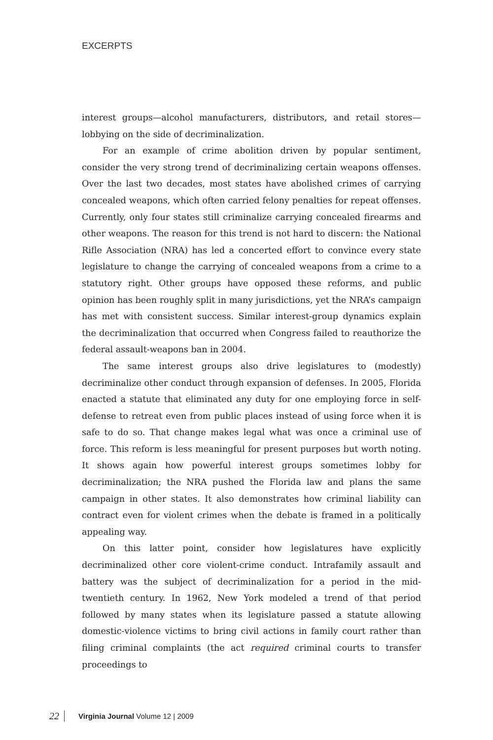EXCERPTS
interest groups—alcohol manufacturers, distributors, and retail stores—lobbying on the side of decriminalization.
For an example of crime abolition driven by popular sentiment, consider the very strong trend of decriminalizing certain weapons offenses. Over the last two decades, most states have abolished crimes of carrying concealed weapons, which often carried felony penalties for repeat offenses. Currently, only four states still criminalize carrying concealed firearms and other weapons. The reason for this trend is not hard to discern: the National Rifle Association (NRA) has led a concerted effort to convince every state legislature to change the carrying of concealed weapons from a crime to a statutory right. Other groups have opposed these reforms, and public opinion has been roughly split in many jurisdictions, yet the NRA’s campaign has met with consistent success. Similar interest-group dynamics explain the decriminalization that occurred when Congress failed to reauthorize the federal assault-weapons ban in 2004.
The same interest groups also drive legislatures to (modestly) decriminalize other conduct through expansion of defenses. In 2005, Florida enacted a statute that eliminated any duty for one employing force in self-defense to retreat even from public places instead of using force when it is safe to do so. That change makes legal what was once a criminal use of force. This reform is less meaningful for present purposes but worth noting. It shows again how powerful interest groups sometimes lobby for decriminalization; the NRA pushed the Florida law and plans the same campaign in other states. It also demonstrates how criminal liability can contract even for violent crimes when the debate is framed in a politically appealing way.
On this latter point, consider how legislatures have explicitly decriminalized other core violent-crime conduct. Intrafamily assault and battery was the subject of decriminalization for a period in the mid-twentieth century. In 1962, New York modeled a trend of that period followed by many states when its legislature passed a statute allowing domestic-violence victims to bring civil actions in family court rather than filing criminal complaints (the act required criminal courts to transfer proceedings to
22 Virginia Journal Volume 12 | 2009